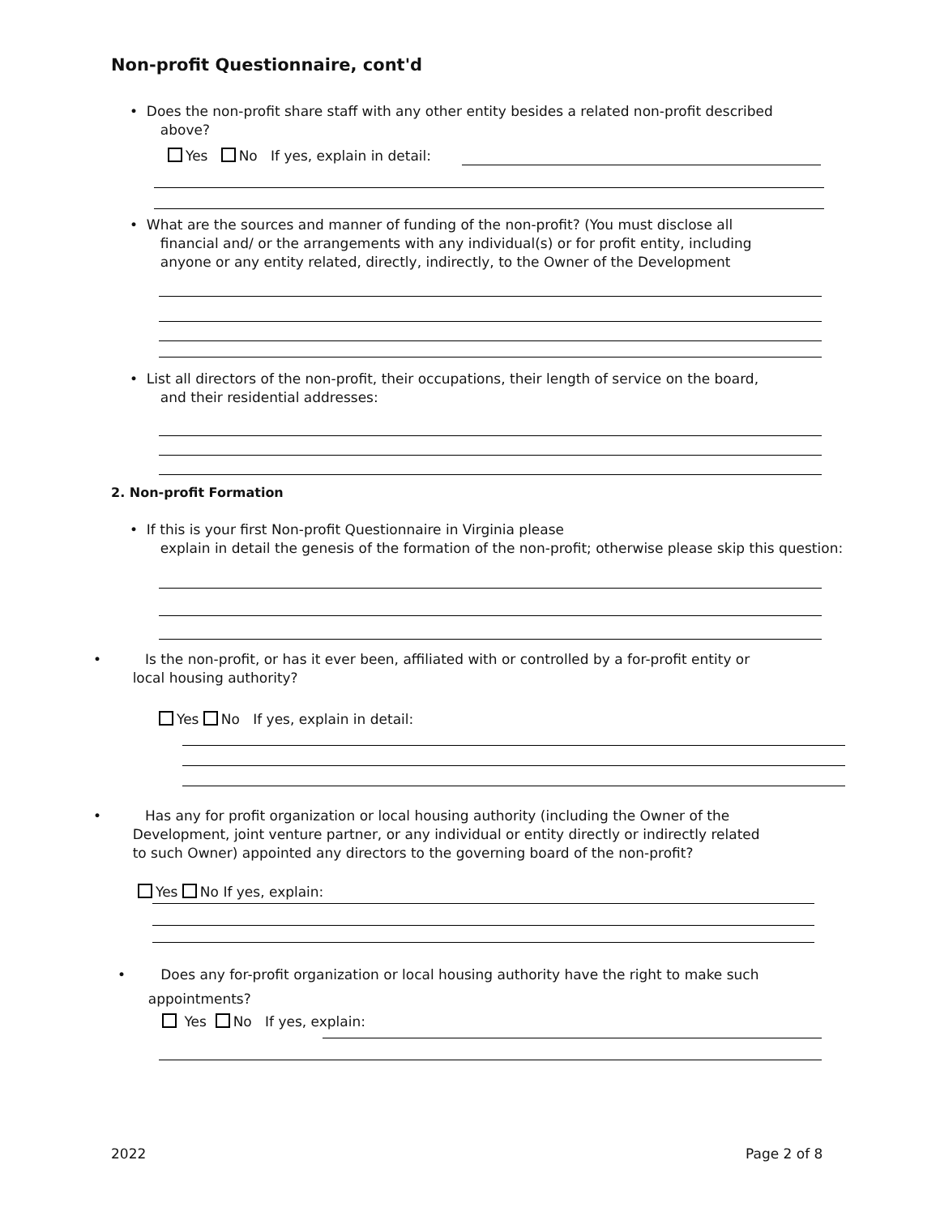Non-profit Questionnaire, cont'd
• Does the non-profit share staff with any other entity besides a related non-profit described
above?
Yes No If yes, explain in detail:
• What are the sources and manner of funding of the non-profit? (You must disclose all
financial and/ or the arrangements with any individual(s) or for profit entity, including
anyone or any entity related, directly, indirectly, to the Owner of the Development
• List all directors of the non-profit, their occupations, their length of service on the board,
and their residential addresses:
2. Non-profit Formation
• If this is your first Non-profit Questionnaire in Virginia please
explain in detail the genesis of the formation of the non-profit; otherwise please skip this question:
• Is the non-profit, or has it ever been, affiliated with or controlled by a for-profit entity or
local housing authority?
Yes No If yes, explain in detail:
• Has any for profit organization or local housing authority (including the Owner of the
Development, joint venture partner, or any individual or entity directly or indirectly related
to such Owner) appointed any directors to the governing board of the non-profit?
Yes No If yes, explain:
• Does any for-profit organization or local housing authority have the right to make such
appointments?
Yes No If yes, explain:
2022 Page 2 of 8